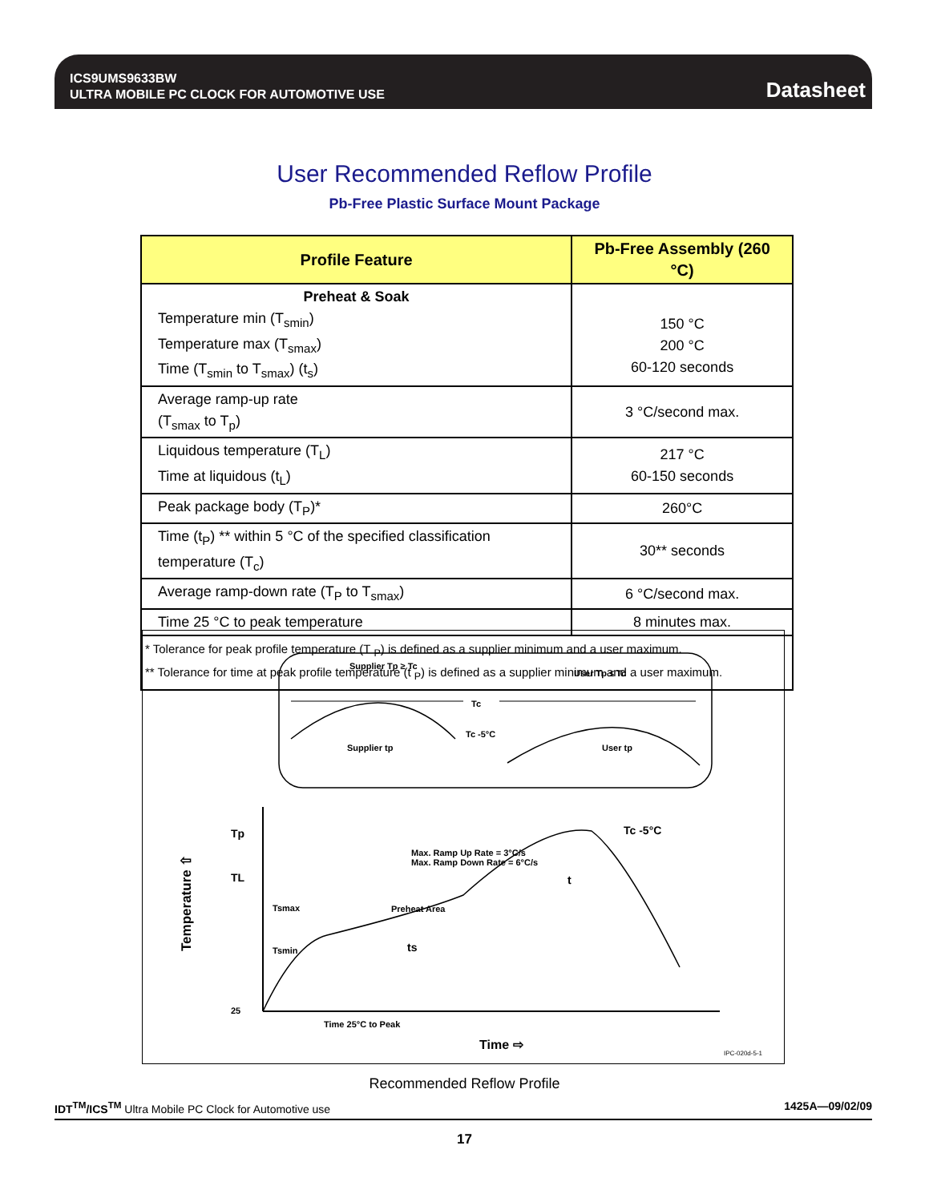ICS9UMS9633BW
ULTRA MOBILE PC CLOCK FOR AUTOMOTIVE USE
Datasheet
User Recommended Reflow Profile
Pb-Free Plastic Surface Mount Package
| Profile Feature | Pb-Free Assembly (260 °C) |
| --- | --- |
| Preheat & Soak Temperature min (T<sub>smin</sub>) Temperature max (T<sub>smax</sub>) Time (T<sub>smin</sub> to T<sub>smax</sub>) (t<sub>s</sub>) | 150 °C 200 °C 60-120 seconds |
| Average ramp-up rate (T<sub>smax</sub> to T<sub>p</sub>) | 3 °C/second max. |
| Liquidous temperature (T<sub>L</sub>) Time at liquidous (t<sub>L</sub>) | 217 °C 60-150 seconds |
| Peak package body (T<sub>P</sub>)* | 260°C |
| Time (t<sub>P</sub>) ** within 5 °C of the specified classification temperature (T<sub>c</sub>) | 30** seconds |
| Average ramp-down rate (T<sub>P</sub> to T<sub>smax</sub>) | 6 °C/second max. |
| Time 25 °C to peak temperature | 8 minutes max. |
| * Tolerance for peak profile temperature (T <sub>P</sub>) is defined as a supplier minimum and a user maximum. ** Tolerance for time at peak profile temperature (t <sub>P</sub>) is defined as a supplier minimum and a user maximum. | |
Supplier Tp ≥ Tc
User Tp ≤ Tc
Tc
Tc -5°C
Supplier tp
User tp
Tp
TL
25
Tc -5°C
Max. Ramp Up Rate = 3°C/s
Max. Ramp Down Rate = 6°C/s
Tsmax
Preheat Area
Tsmin
ts
t
Time 25°C to Peak
Temperature ⇧
Time ⇨
IPC-020d-5-1
Recommended Reflow Profile
IDT<sup>TM</sup>/ICS<sup>TM</sup> Ultra Mobile PC Clock for Automotive use 1425A—09/02/09
17